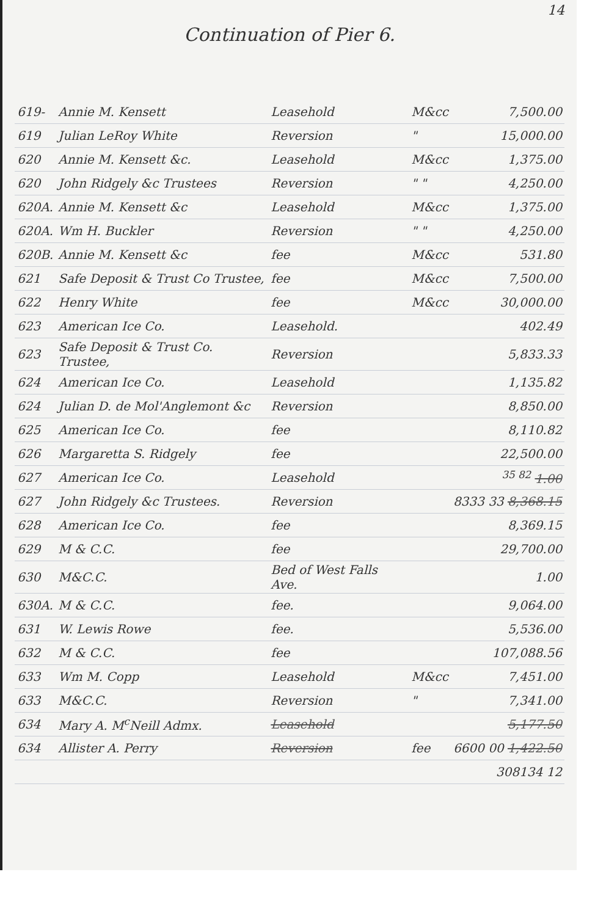14
Continuation of Pier 6.
| 619- | Annie M. Kensett | Leasehold | M&cc | 7,500.00 |
| 619 | Julian LeRoy White | Reversion | " | 15,000.00 |
| 620 | Annie M. Kensett &c. | Leasehold | M&cc | 1,375.00 |
| 620 | John Ridgely &c Trustees | Reversion | " " | 4,250.00 |
| 620A. | Annie M. Kensett &c | Leasehold | M&cc | 1,375.00 |
| 620A. | Wm H. Buckler | Reversion | " " | 4,250.00 |
| 620B. | Annie M. Kensett &c | fee | M&cc | 531.80 |
| 621 | Safe Deposit & Trust Co Trustee, | fee | M&cc | 7,500.00 |
| 622 | Henry White | fee | M&cc | 30,000.00 |
| 623 | American Ice Co. | Leasehold. | | 402.49 |
| 623 | Safe Deposit & Trust Co. Trustee, | Reversion | | 5,833.33 |
| 624 | American Ice Co. | Leasehold | | 1,135.82 |
| 624 | Julian D. de Mol'Anglemont &c | Reversion | | 8,850.00 |
| 625 | American Ice Co. | fee | | 8,110.82 |
| 626 | Margaretta S. Ridgely | fee | | 22,500.00 |
| 627 | American Ice Co. | Leasehold | | <sup>35 82</sup> 1.00 |
| 627 | John Ridgely &c Trustees. | Reversion | | 8333 33 8,368.15 |
| 628 | American Ice Co. | fee | | 8,369.15 |
| 629 | M & C.C. | fee | | 29,700.00 |
| 630 | M&C.C. | Bed of West Falls Ave. | | 1.00 |
| 630A. | M & C.C. | fee. | | 9,064.00 |
| 631 | W. Lewis Rowe | fee. | | 5,536.00 |
| 632 | M & C.C. | fee | | 107,088.56 |
| 633 | Wm M. Copp | Leasehold | M&cc | 7,451.00 |
| 633 | M&C.C. | Reversion | " | 7,341.00 |
| 634 | Mary A. M<sup>c</sup>Neill Admx. | Leasehold | | 5,177.50 |
| 634 | Allister A. Perry | Reversion | fee | 6600 00 1,422.50 |
| | | | | 308134 12 |